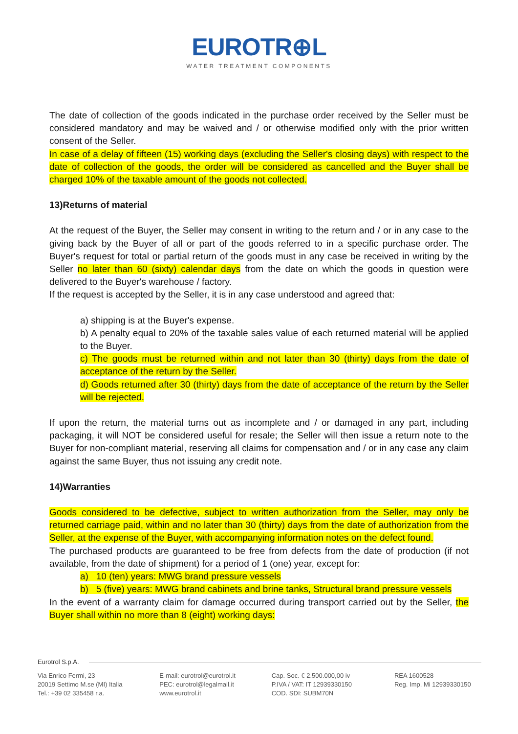EUROTR⊕L
WATER TREATMENT COMPONENTS
The date of collection of the goods indicated in the purchase order received by the Seller must be considered mandatory and may be waived and / or otherwise modified only with the prior written consent of the Seller.
In case of a delay of fifteen (15) working days (excluding the Seller's closing days) with respect to the date of collection of the goods, the order will be considered as cancelled and the Buyer shall be charged 10% of the taxable amount of the goods not collected.
13)Returns of material
At the request of the Buyer, the Seller may consent in writing to the return and / or in any case to the giving back by the Buyer of all or part of the goods referred to in a specific purchase order. The Buyer's request for total or partial return of the goods must in any case be received in writing by the Seller no later than 60 (sixty) calendar days from the date on which the goods in question were delivered to the Buyer's warehouse / factory.
If the request is accepted by the Seller, it is in any case understood and agreed that:
a) shipping is at the Buyer's expense.
b) A penalty equal to 20% of the taxable sales value of each returned material will be applied to the Buyer.
c) The goods must be returned within and not later than 30 (thirty) days from the date of acceptance of the return by the Seller.
d) Goods returned after 30 (thirty) days from the date of acceptance of the return by the Seller will be rejected.
If upon the return, the material turns out as incomplete and / or damaged in any part, including packaging, it will NOT be considered useful for resale; the Seller will then issue a return note to the Buyer for non-compliant material, reserving all claims for compensation and / or in any case any claim against the same Buyer, thus not issuing any credit note.
14)Warranties
Goods considered to be defective, subject to written authorization from the Seller, may only be returned carriage paid, within and no later than 30 (thirty) days from the date of authorization from the Seller, at the expense of the Buyer, with accompanying information notes on the defect found.
The purchased products are guaranteed to be free from defects from the date of production (if not available, from the date of shipment) for a period of 1 (one) year, except for:
a) 10 (ten) years: MWG brand pressure vessels
b) 5 (five) years: MWG brand cabinets and brine tanks, Structural brand pressure vessels
In the event of a warranty claim for damage occurred during transport carried out by the Seller, the Buyer shall within no more than 8 (eight) working days:
Eurotrol S.p.A.
Via Enrico Fermi, 23
20019 Settimo M.se (MI) Italia
Tel.: +39 02 335458 r.a.
E-mail: eurotrol@eurotrol.it
PEC: eurotrol@legalmail.it
www.eurotrol.it
Cap. Soc. € 2.500.000,00 iv
P.IVA / VAT: IT 12939330150
COD. SDI: SUBM70N
REA 1600528
Reg. Imp. Mi 12939330150